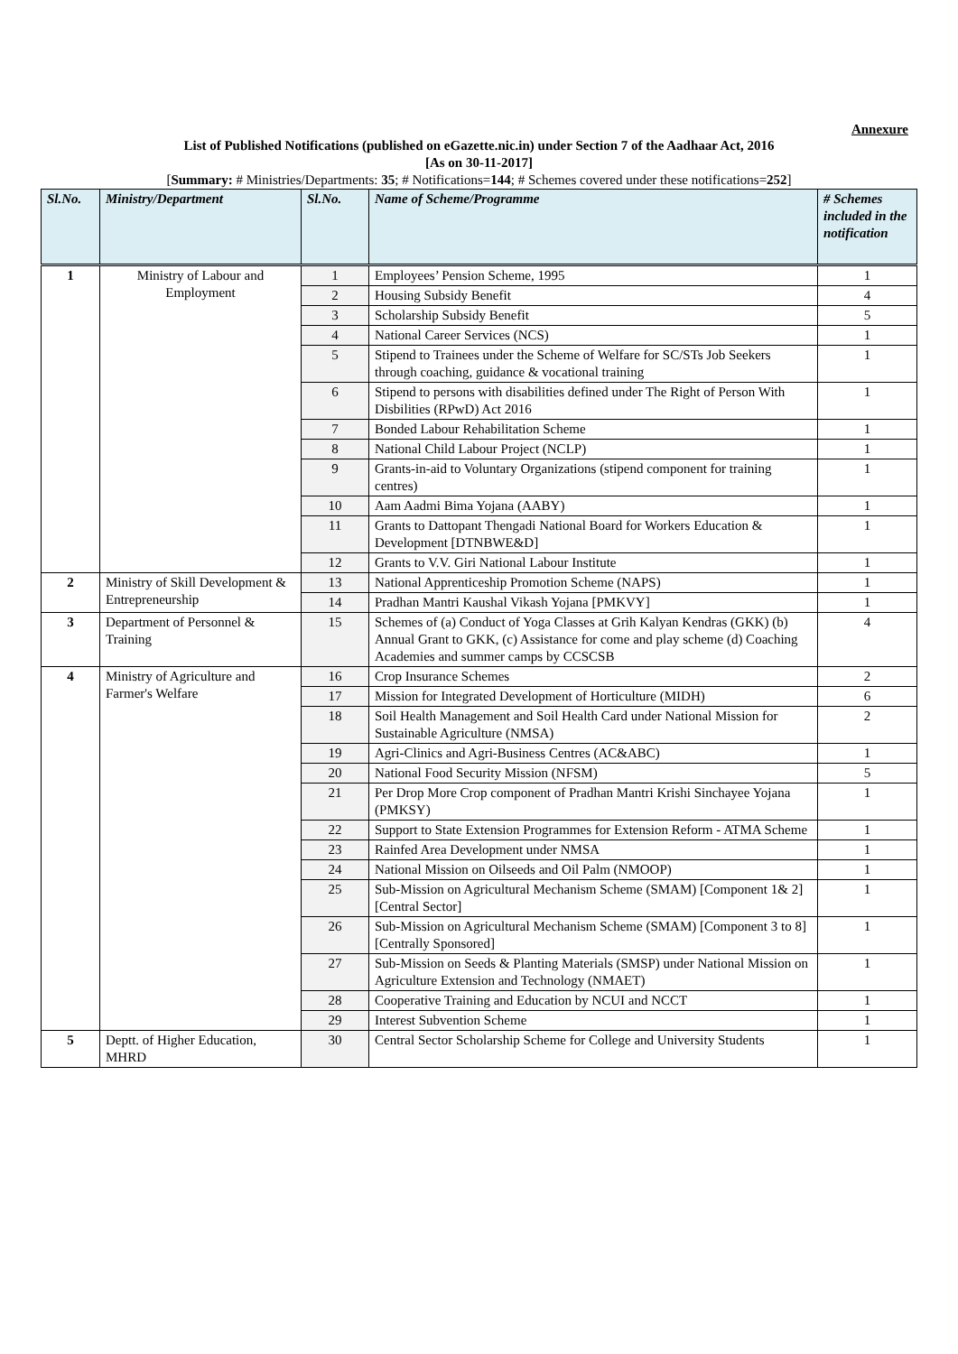Annexure
List of Published Notifications (published on eGazette.nic.in) under Section 7 of the Aadhaar Act, 2016
[As on 30-11-2017]
[Summary: # Ministries/Departments: 35; # Notifications=144; # Schemes covered under these notifications=252]
| Sl.No. | Ministry/Department | Sl.No. | Name of Scheme/Programme | # Schemes included in the notification |
| --- | --- | --- | --- | --- |
| 1 | Ministry of Labour and Employment | 1 | Employees’ Pension Scheme, 1995 | 1 |
| | | 2 | Housing Subsidy Benefit | 4 |
| | | 3 | Scholarship Subsidy Benefit | 5 |
| | | 4 | National Career Services (NCS) | 1 |
| | | 5 | Stipend to Trainees under the Scheme of Welfare for SC/STs Job Seekers through coaching, guidance & vocational training | 1 |
| | | 6 | Stipend to persons with disabilities defined under The Right of Person With Disbilities (RPwD) Act 2016 | 1 |
| | | 7 | Bonded Labour Rehabilitation Scheme | 1 |
| | | 8 | National Child Labour Project (NCLP) | 1 |
| | | 9 | Grants-in-aid to Voluntary Organizations (stipend component for training centres) | 1 |
| | | 10 | Aam Aadmi Bima Yojana (AABY) | 1 |
| | | 11 | Grants to Dattopant Thengadi National Board for Workers Education & Development [DTNBWE&D] | 1 |
| | | 12 | Grants to V.V. Giri National Labour Institute | 1 |
| 2 | Ministry of Skill Development & Entrepreneurship | 13 | National Apprenticeship Promotion Scheme (NAPS) | 1 |
| | | 14 | Pradhan Mantri Kaushal Vikash Yojana [PMKVY] | 1 |
| 3 | Department of Personnel & Training | 15 | Schemes of (a) Conduct of Yoga Classes at Grih Kalyan Kendras (GKK) (b) Annual Grant to GKK, (c) Assistance for come and play scheme (d) Coaching Academies and summer camps by CCSCSB | 4 |
| 4 | Ministry of Agriculture and Farmer's Welfare | 16 | Crop Insurance Schemes | 2 |
| | | 17 | Mission for Integrated Development of Horticulture (MIDH) | 6 |
| | | 18 | Soil Health Management and Soil Health Card under National Mission for Sustainable Agriculture (NMSA) | 2 |
| | | 19 | Agri-Clinics and Agri-Business Centres (AC&ABC) | 1 |
| | | 20 | National Food Security Mission (NFSM) | 5 |
| | | 21 | Per Drop More Crop component of Pradhan Mantri Krishi Sinchayee Yojana (PMKSY) | 1 |
| | | 22 | Support to State Extension Programmes for Extension Reform - ATMA Scheme | 1 |
| | | 23 | Rainfed Area Development under NMSA | 1 |
| | | 24 | National Mission on Oilseeds and Oil Palm (NMOOP) | 1 |
| | | 25 | Sub-Mission on Agricultural Mechanism Scheme (SMAM) [Component 1& 2] [Central Sector] | 1 |
| | | 26 | Sub-Mission on Agricultural Mechanism Scheme (SMAM) [Component 3 to 8] [Centrally Sponsored] | 1 |
| | | 27 | Sub-Mission on Seeds & Planting Materials (SMSP) under National Mission on Agriculture Extension and Technology (NMAET) | 1 |
| | | 28 | Cooperative Training and Education by NCUI and NCCT | 1 |
| | | 29 | Interest Subvention Scheme | 1 |
| 5 | Deptt. of Higher Education, MHRD | 30 | Central Sector Scholarship Scheme for College and University Students | 1 |